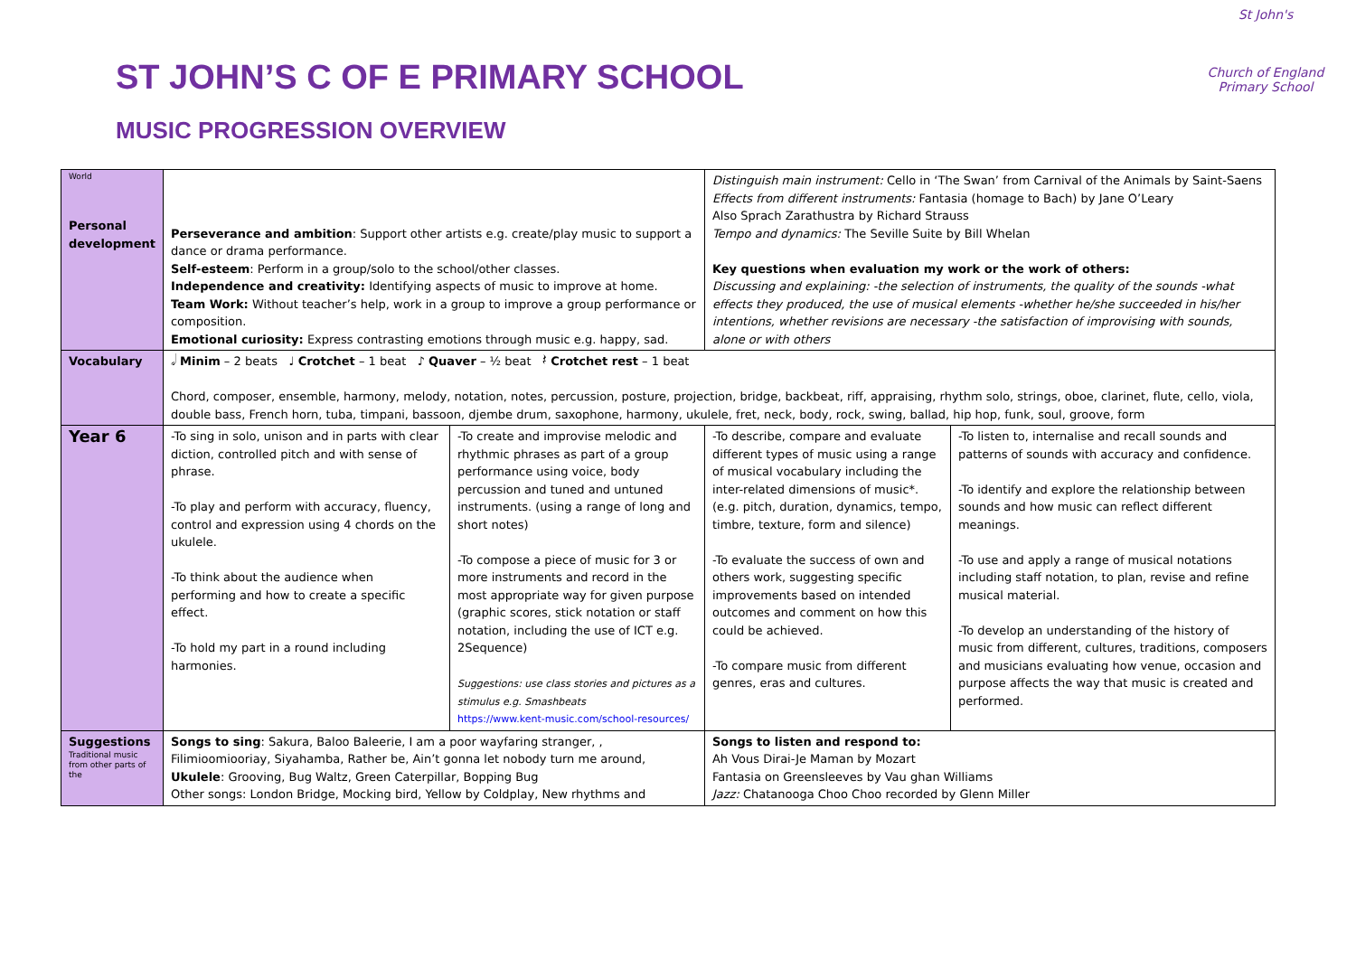ST JOHN’S C OF E PRIMARY SCHOOL
MUSIC PROGRESSION OVERVIEW
St John's
Church of England Primary School
| World Personal development | Perseverance and ambition : Support other artists e.g. create/play music to support a dance or drama performance. Self-esteem : Perform in a group/solo to the school/other classes. Independence and creativity: Identifying aspects of music to improve at home. Team Work: Without teacher’s help, work in a group to improve a group performance or composition. Emotional curiosity: Express contrasting emotions through music e.g. happy, sad. | | Distinguish main instrument: Cello in ‘The Swan’ from Carnival of the Animals by Saint-Saens Effects from different instruments: Fantasia (homage to Bach) by Jane O’Leary Also Sprach Zarathustra by Richard Strauss Tempo and dynamics: The Seville Suite by Bill Whelan Key questions when evaluation my work or the work of others: Discussing and explaining: -the selection of instruments, the quality of the sounds -what effects they produced, the use of musical elements -whether he/she succeeded in his/her intentions, whether revisions are necessary -the satisfaction of improvising with sounds, alone or with others | |
| Vocabulary | 𝅗𝅥 Minim – 2 beats ♩ Crotchet – 1 beat ♪ Quaver – ½ beat 𝄽 Crotchet rest – 1 beat Chord, composer, ensemble, harmony, melody, notation, notes, percussion, posture, projection, bridge, backbeat, riff, appraising, rhythm solo, strings, oboe, clarinet, flute, cello, viola, double bass, French horn, tuba, timpani, bassoon, djembe drum, saxophone, harmony, ukulele, fret, neck, body, rock, swing, ballad, hip hop, funk, soul, groove, form | | | |
| Year 6 | -To sing in solo, unison and in parts with clear diction, controlled pitch and with sense of phrase. -To play and perform with accuracy, fluency, control and expression using 4 chords on the ukulele. -To think about the audience when performing and how to create a specific effect. -To hold my part in a round including harmonies. | -To create and improvise melodic and rhythmic phrases as part of a group performance using voice, body percussion and tuned and untuned instruments. (using a range of long and short notes) -To compose a piece of music for 3 or more instruments and record in the most appropriate way for given purpose (graphic scores, stick notation or staff notation, including the use of ICT e.g. 2Sequence) Suggestions: use class stories and pictures as a stimulus e.g. Smashbeats https://www.kent-music.com/school-resources/ | -To describe, compare and evaluate different types of music using a range of musical vocabulary including the inter-related dimensions of music*. (e.g. pitch, duration, dynamics, tempo, timbre, texture, form and silence) -To evaluate the success of own and others work, suggesting specific improvements based on intended outcomes and comment on how this could be achieved. -To compare music from different genres, eras and cultures. | -To listen to, internalise and recall sounds and patterns of sounds with accuracy and confidence. -To identify and explore the relationship between sounds and how music can reflect different meanings. -To use and apply a range of musical notations including staff notation, to plan, revise and refine musical material. -To develop an understanding of the history of music from different, cultures, traditions, composers and musicians evaluating how venue, occasion and purpose affects the way that music is created and performed. |
| Suggestions Traditional music from other parts of the | Songs to sing : Sakura, Baloo Baleerie, I am a poor wayfaring stranger, , Filimioomiooriay, Siyahamba, Rather be, Ain’t gonna let nobody turn me around, Ukulele : Grooving, Bug Waltz, Green Caterpillar, Bopping Bug Other songs: London Bridge, Mocking bird, Yellow by Coldplay, New rhythms and | | Songs to listen and respond to: Ah Vous Dirai-Je Maman by Mozart Fantasia on Greensleeves by Vau ghan Williams Jazz: Chatanooga Choo Choo recorded by Glenn Miller | |